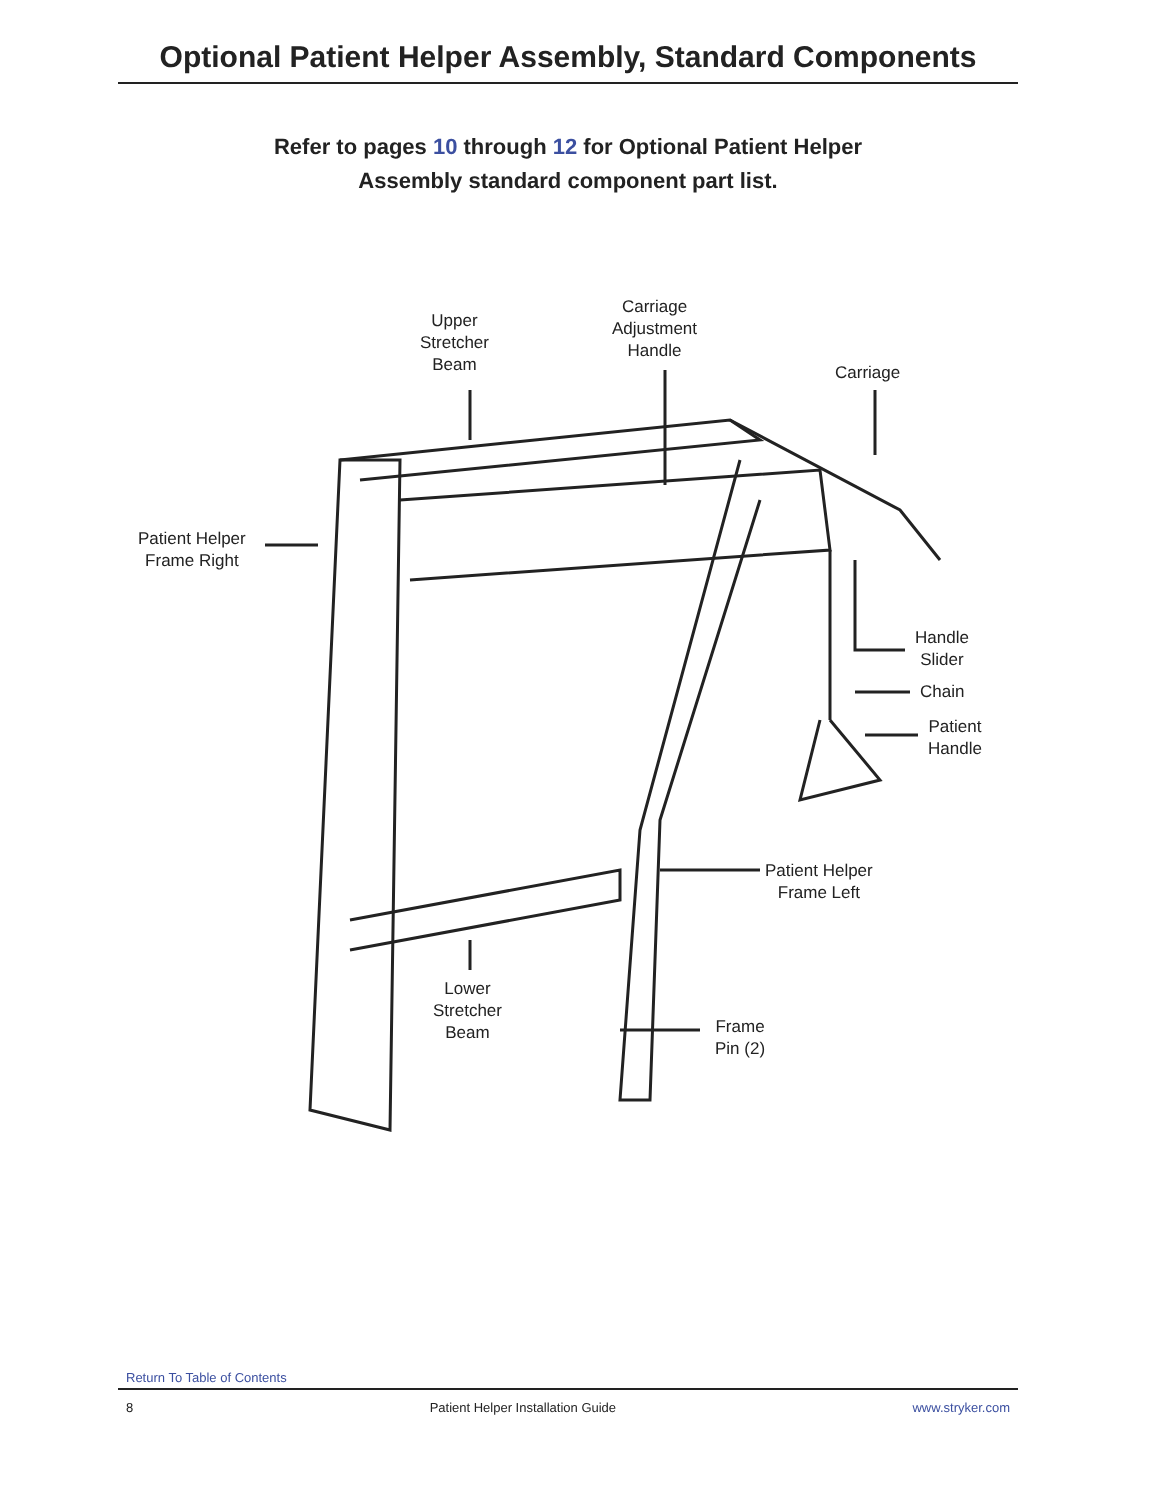Optional Patient Helper Assembly, Standard Components
Refer to pages 10 through 12 for Optional Patient Helper
Assembly standard component part list.
Upper
Stretcher
Beam
Carriage
Adjustment
Handle
Carriage
Patient Helper
Frame Right
Handle
Slider
Chain
Patient
Handle
Patient Helper
Frame Left
Lower
Stretcher
Beam
Frame
Pin (2)
Return To Table of Contents
8 Patient Helper Installation Guide www.stryker.com